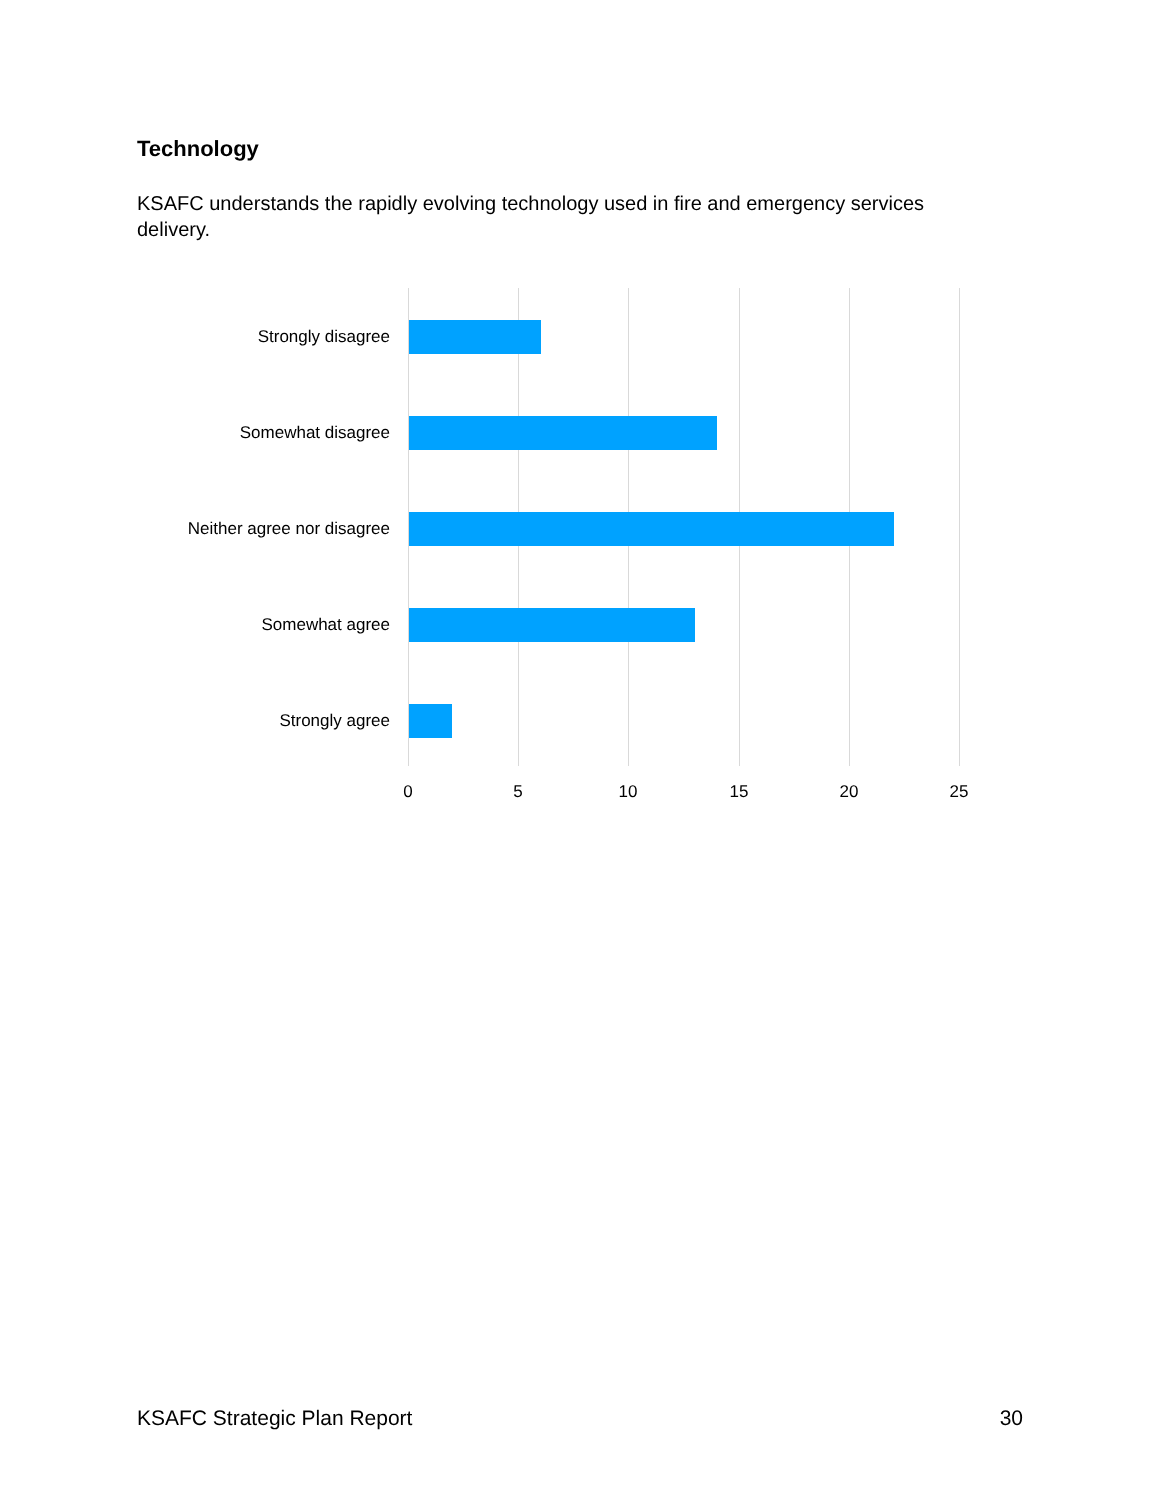Technology
KSAFC understands the rapidly evolving technology used in fire and emergency services delivery.
Strongly disagree
Somewhat disagree
Neither agree nor disagree
Somewhat agree
Strongly agree
0 5 10 15 20 25
KSAFC Strategic Plan Report 30